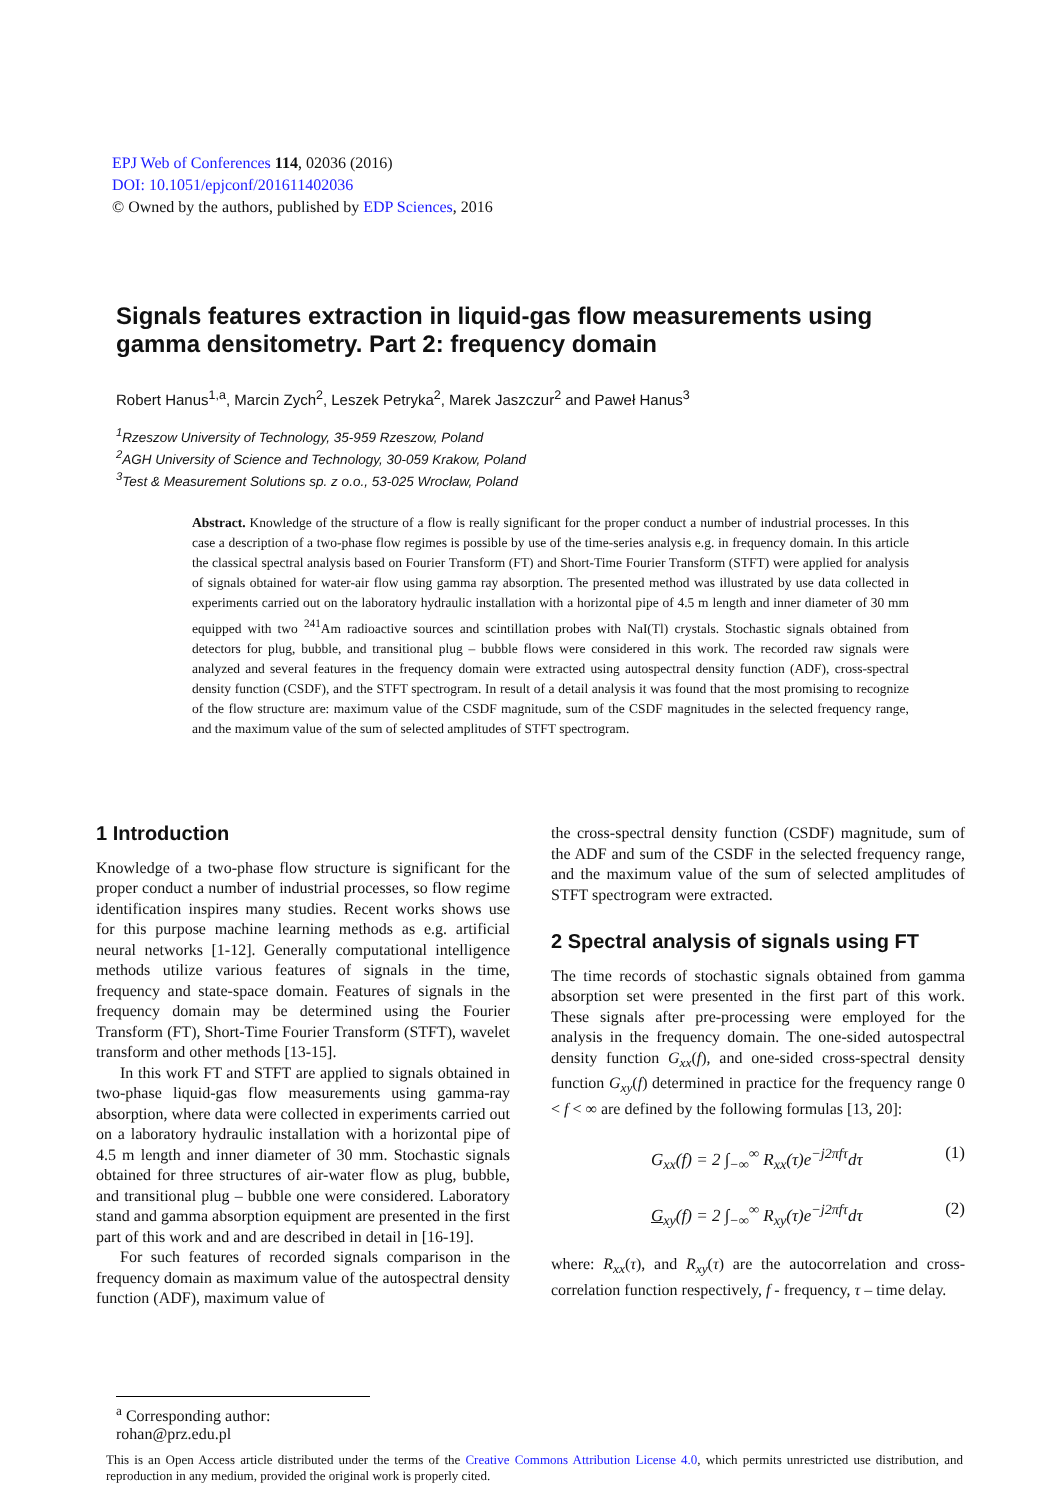EPJ Web of Conferences 114, 02036 (2016)
DOI: 10.1051/epjconf/201611402036
© Owned by the authors, published by EDP Sciences, 2016
Signals features extraction in liquid-gas flow measurements using gamma densitometry. Part 2: frequency domain
Robert Hanus<sup>1,a</sup>, Marcin Zych<sup>2</sup>, Leszek Petryka<sup>2</sup>, Marek Jaszczur<sup>2</sup> and Paweł Hanus<sup>3</sup>
<sup>1</sup> Rzeszow University of Technology, 35-959 Rzeszow, Poland
<sup>2</sup> AGH University of Science and Technology, 30-059 Krakow, Poland
<sup>3</sup> Test & Measurement Solutions sp. z o.o., 53-025 Wrocław, Poland
Abstract. Knowledge of the structure of a flow is really significant for the proper conduct a number of industrial processes. In this case a description of a two-phase flow regimes is possible by use of the time-series analysis e.g. in frequency domain. In this article the classical spectral analysis based on Fourier Transform (FT) and Short-Time Fourier Transform (STFT) were applied for analysis of signals obtained for water-air flow using gamma ray absorption. The presented method was illustrated by use data collected in experiments carried out on the laboratory hydraulic installation with a horizontal pipe of 4.5 m length and inner diameter of 30 mm equipped with two <sup>241</sup>Am radioactive sources and scintillation probes with NaI(Tl) crystals. Stochastic signals obtained from detectors for plug, bubble, and transitional plug – bubble flows were considered in this work. The recorded raw signals were analyzed and several features in the frequency domain were extracted using autospectral density function (ADF), cross-spectral density function (CSDF), and the STFT spectrogram. In result of a detail analysis it was found that the most promising to recognize of the flow structure are: maximum value of the CSDF magnitude, sum of the CSDF magnitudes in the selected frequency range, and the maximum value of the sum of selected amplitudes of STFT spectrogram.
1 Introduction
Knowledge of a two-phase flow structure is significant for the proper conduct a number of industrial processes, so flow regime identification inspires many studies. Recent works shows use for this purpose machine learning methods as e.g. artificial neural networks [1-12]. Generally computational intelligence methods utilize various features of signals in the time, frequency and state-space domain. Features of signals in the frequency domain may be determined using the Fourier Transform (FT), Short-Time Fourier Transform (STFT), wavelet transform and other methods [13-15].
In this work FT and STFT are applied to signals obtained in two-phase liquid-gas flow measurements using gamma-ray absorption, where data were collected in experiments carried out on a laboratory hydraulic installation with a horizontal pipe of 4.5 m length and inner diameter of 30 mm. Stochastic signals obtained for three structures of air-water flow as plug, bubble, and transitional plug – bubble one were considered. Laboratory stand and gamma absorption equipment are presented in the first part of this work and and are described in detail in [16-19].
For such features of recorded signals comparison in the frequency domain as maximum value of the autospectral density function (ADF), maximum value of
the cross-spectral density function (CSDF) magnitude, sum of the ADF and sum of the CSDF in the selected frequency range, and the maximum value of the sum of selected amplitudes of STFT spectrogram were extracted.
2 Spectral analysis of signals using FT
The time records of stochastic signals obtained from gamma absorption set were presented in the first part of this work. These signals after pre-processing were employed for the analysis in the frequency domain. The one-sided autospectral density function G<sub>xx</sub>(f), and one-sided cross-spectral density function G<sub>xy</sub>(f) determined in practice for the frequency range 0 < f < ∞ are defined by the following formulas [13, 20]:
G<sub>xx</sub>(f) = 2 ∫<sub>−∞</sub><sup>∞</sup> R<sub>xx</sub>(τ)e<sup>−j2πfτ</sup>dτ (1)
G<sub>xy</sub>(f) = 2 ∫<sub>−∞</sub><sup>∞</sup> R<sub>xy</sub>(τ)e<sup>−j2πfτ</sup>dτ (2)
where: R<sub>xx</sub>(τ), and R<sub>xy</sub>(τ) are the autocorrelation and cross-correlation function respectively, f - frequency, τ – time delay.
<sup>a</sup> Corresponding author: rohan@prz.edu.pl
This is an Open Access article distributed under the terms of the Creative Commons Attribution License 4.0, which permits unrestricted use distribution, and reproduction in any medium, provided the original work is properly cited.